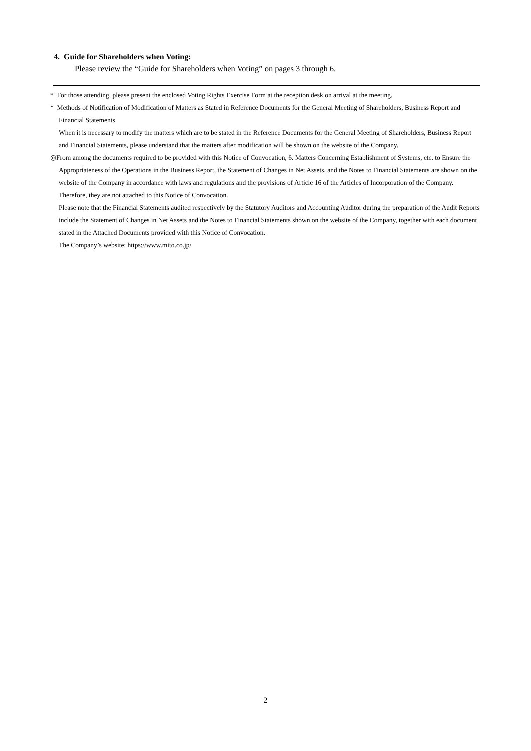4. Guide for Shareholders when Voting:
Please review the “Guide for Shareholders when Voting” on pages 3 through 6.
* For those attending, please present the enclosed Voting Rights Exercise Form at the reception desk on arrival at the meeting.
* Methods of Notification of Modification of Matters as Stated in Reference Documents for the General Meeting of Shareholders, Business Report and Financial Statements
When it is necessary to modify the matters which are to be stated in the Reference Documents for the General Meeting of Shareholders, Business Report and Financial Statements, please understand that the matters after modification will be shown on the website of the Company.
◎From among the documents required to be provided with this Notice of Convocation, 6. Matters Concerning Establishment of Systems, etc. to Ensure the Appropriateness of the Operations in the Business Report, the Statement of Changes in Net Assets, and the Notes to Financial Statements are shown on the website of the Company in accordance with laws and regulations and the provisions of Article 16 of the Articles of Incorporation of the Company. Therefore, they are not attached to this Notice of Convocation.
Please note that the Financial Statements audited respectively by the Statutory Auditors and Accounting Auditor during the preparation of the Audit Reports include the Statement of Changes in Net Assets and the Notes to Financial Statements shown on the website of the Company, together with each document stated in the Attached Documents provided with this Notice of Convocation.
The Company’s website: https://www.mito.co.jp/
2